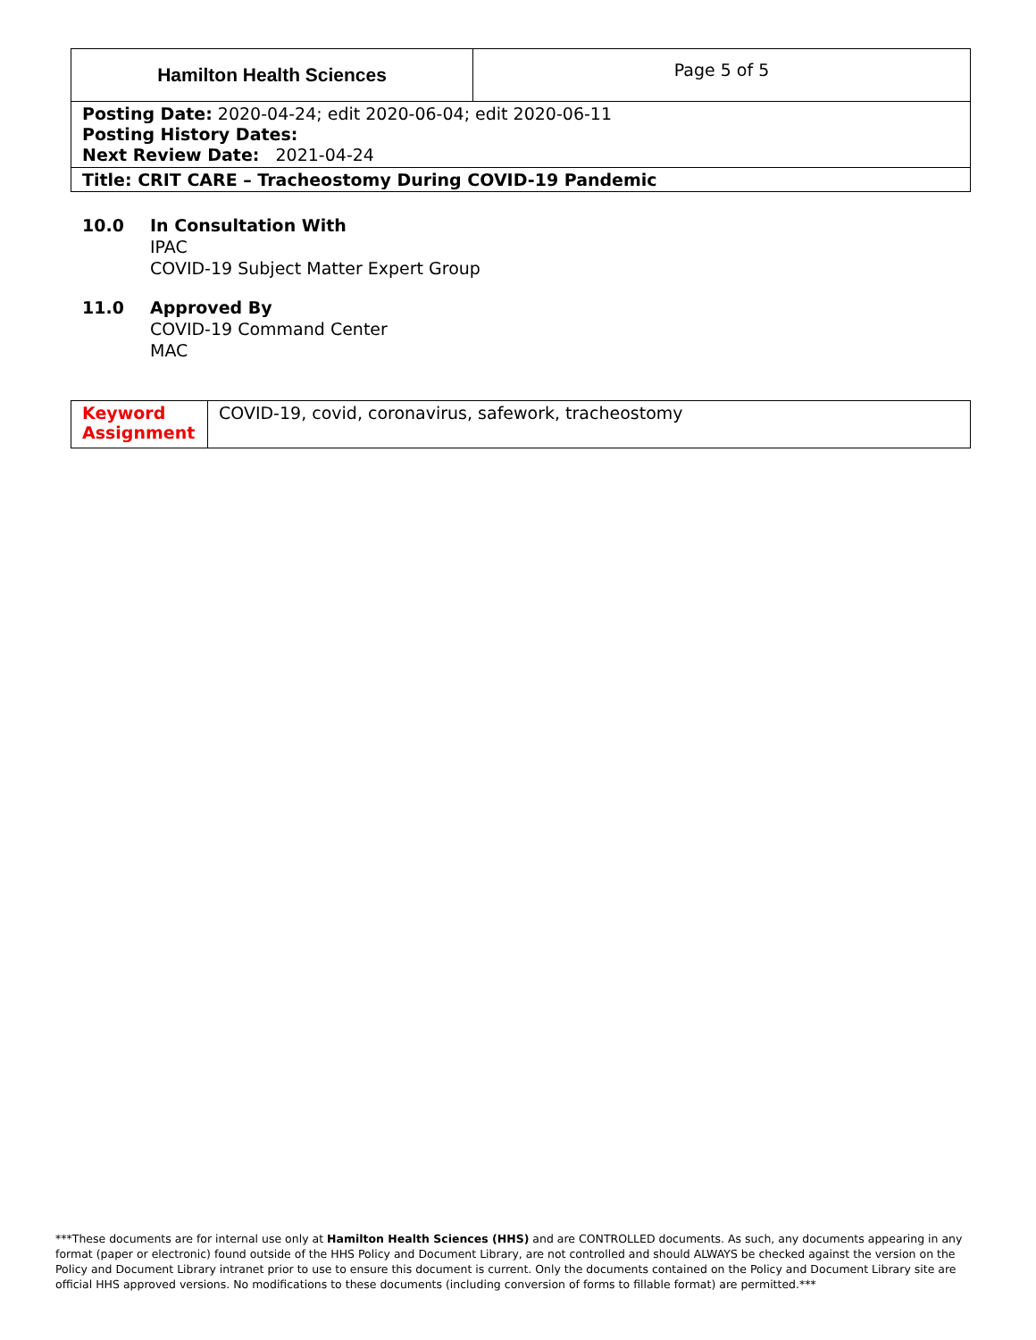| Hamilton Health Sciences | Page 5 of 5 |
| Posting Date: 2020-04-24; edit 2020-06-04; edit 2020-06-11 Posting History Dates: Next Review Date: 2021-04-24 | |
| Title: CRIT CARE – Tracheostomy During COVID-19 Pandemic | |
10.0 In Consultation With
IPAC
COVID-19 Subject Matter Expert Group
11.0 Approved By
COVID-19 Command Center
MAC
| Keyword Assignment | COVID-19, covid, coronavirus, safework, tracheostomy |
***These documents are for internal use only at Hamilton Health Sciences (HHS) and are CONTROLLED documents. As such, any documents appearing in any format (paper or electronic) found outside of the HHS Policy and Document Library, are not controlled and should ALWAYS be checked against the version on the Policy and Document Library intranet prior to use to ensure this document is current. Only the documents contained on the Policy and Document Library site are official HHS approved versions. No modifications to these documents (including conversion of forms to fillable format) are permitted.***